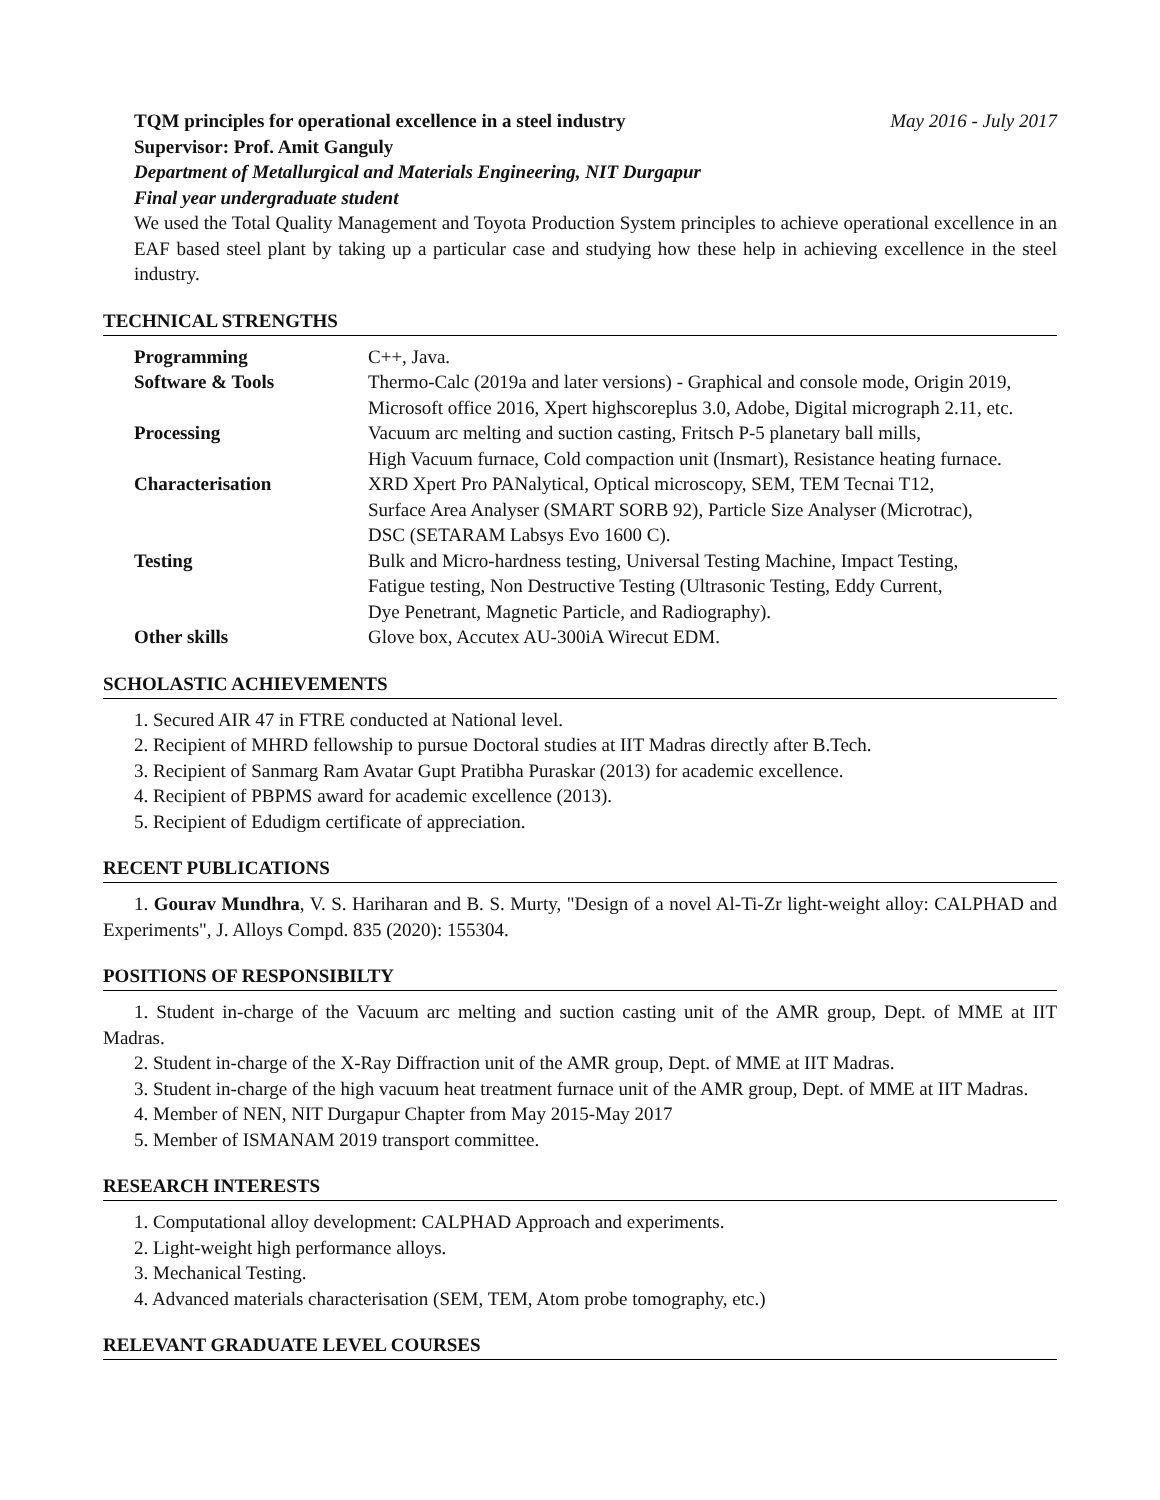TQM principles for operational excellence in a steel industry May 2016 - July 2017
Supervisor: Prof. Amit Ganguly
Department of Metallurgical and Materials Engineering, NIT Durgapur
Final year undergraduate student
We used the Total Quality Management and Toyota Production System principles to achieve operational excellence in an EAF based steel plant by taking up a particular case and studying how these help in achieving excellence in the steel industry.
TECHNICAL STRENGTHS
| Programming | C++, Java. |
| Software & Tools | Thermo-Calc (2019a and later versions) - Graphical and console mode, Origin 2019, Microsoft office 2016, Xpert highscoreplus 3.0, Adobe, Digital micrograph 2.11, etc. |
| Processing | Vacuum arc melting and suction casting, Fritsch P-5 planetary ball mills, High Vacuum furnace, Cold compaction unit (Insmart), Resistance heating furnace. |
| Characterisation | XRD Xpert Pro PANalytical, Optical microscopy, SEM, TEM Tecnai T12, Surface Area Analyser (SMART SORB 92), Particle Size Analyser (Microtrac), DSC (SETARAM Labsys Evo 1600 C). |
| Testing | Bulk and Micro-hardness testing, Universal Testing Machine, Impact Testing, Fatigue testing, Non Destructive Testing (Ultrasonic Testing, Eddy Current, Dye Penetrant, Magnetic Particle, and Radiography). |
| Other skills | Glove box, Accutex AU-300iA Wirecut EDM. |
SCHOLASTIC ACHIEVEMENTS
1. Secured AIR 47 in FTRE conducted at National level.
2. Recipient of MHRD fellowship to pursue Doctoral studies at IIT Madras directly after B.Tech.
3. Recipient of Sanmarg Ram Avatar Gupt Pratibha Puraskar (2013) for academic excellence.
4. Recipient of PBPMS award for academic excellence (2013).
5. Recipient of Edudigm certificate of appreciation.
RECENT PUBLICATIONS
1. Gourav Mundhra, V. S. Hariharan and B. S. Murty, "Design of a novel Al-Ti-Zr light-weight alloy: CALPHAD and Experiments", J. Alloys Compd. 835 (2020): 155304.
POSITIONS OF RESPONSIBILTY
1. Student in-charge of the Vacuum arc melting and suction casting unit of the AMR group, Dept. of MME at IIT Madras.
2. Student in-charge of the X-Ray Diffraction unit of the AMR group, Dept. of MME at IIT Madras.
3. Student in-charge of the high vacuum heat treatment furnace unit of the AMR group, Dept. of MME at IIT Madras.
4. Member of NEN, NIT Durgapur Chapter from May 2015-May 2017
5. Member of ISMANAM 2019 transport committee.
RESEARCH INTERESTS
1. Computational alloy development: CALPHAD Approach and experiments.
2. Light-weight high performance alloys.
3. Mechanical Testing.
4. Advanced materials characterisation (SEM, TEM, Atom probe tomography, etc.)
RELEVANT GRADUATE LEVEL COURSES